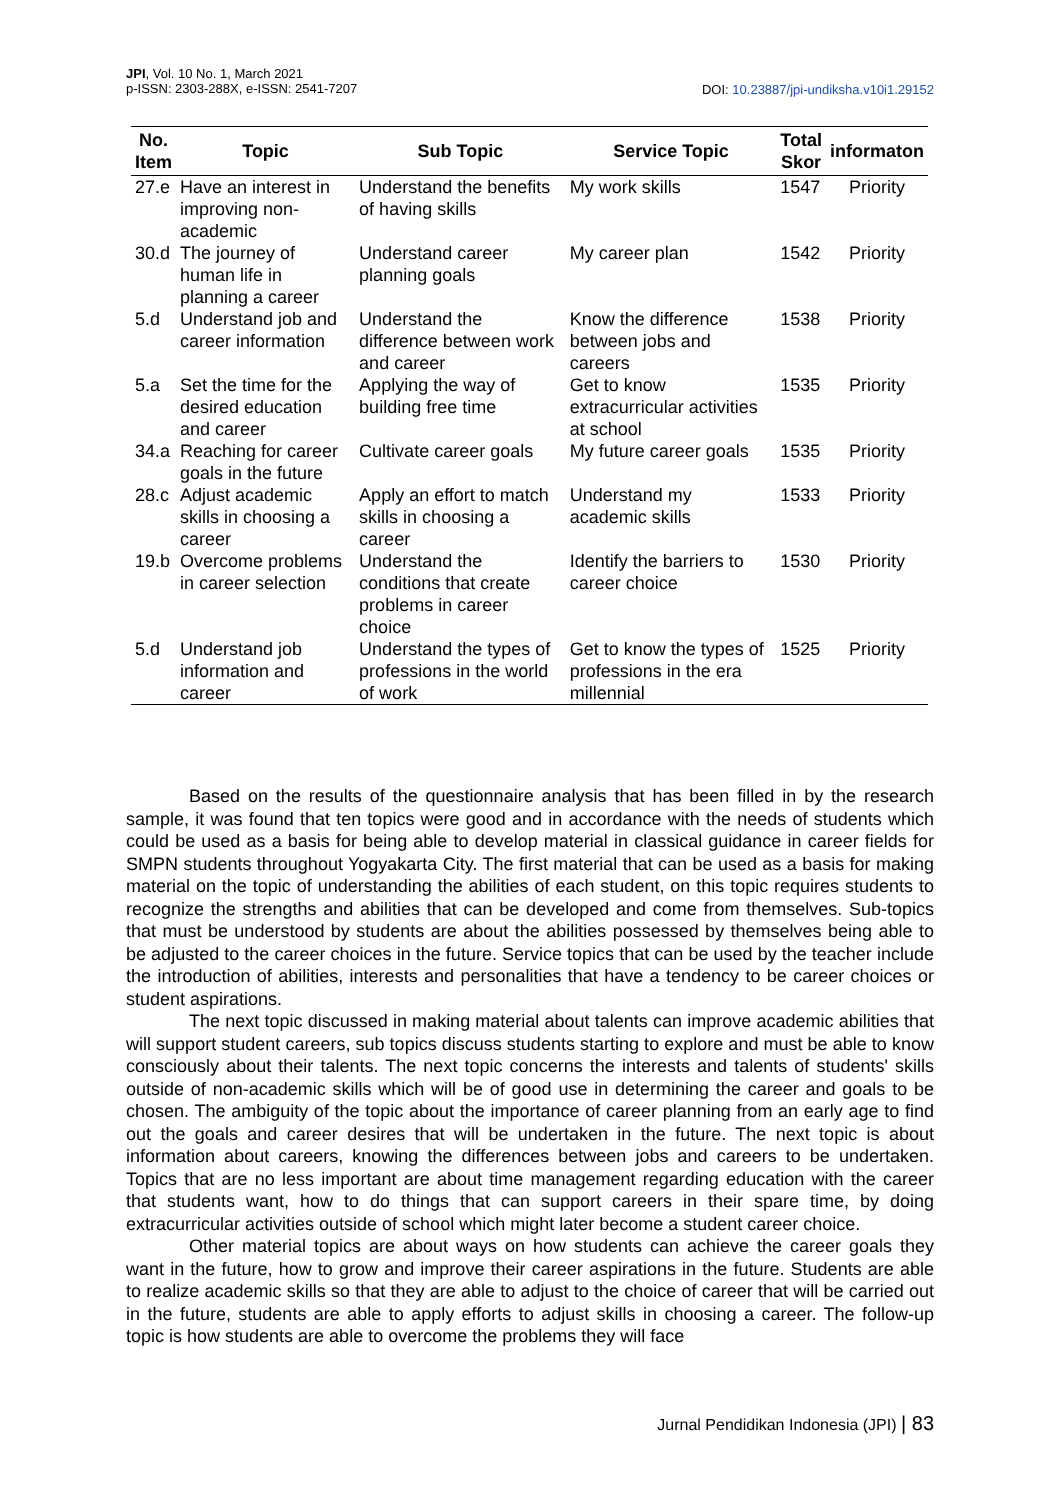JPI, Vol. 10 No. 1, March 2021
p-ISSN: 2303-288X, e-ISSN: 2541-7207
DOI: 10.23887/jpi-undiksha.v10i1.29152
| No. Item | Topic | Sub Topic | Service Topic | Total Skor | informaton |
| --- | --- | --- | --- | --- | --- |
| 27.e | Have an interest in improving non-academic | Understand the benefits of having skills | My work skills | 1547 | Priority |
| 30.d | The journey of human life in planning a career | Understand career planning goals | My career plan | 1542 | Priority |
| 5.d | Understand job and career information | Understand the difference between work and career | Know the difference between jobs and careers | 1538 | Priority |
| 5.a | Set the time for the desired education and career | Applying the way of building free time | Get to know extracurricular activities at school | 1535 | Priority |
| 34.a | Reaching for career goals in the future | Cultivate career goals | My future career goals | 1535 | Priority |
| 28.c | Adjust academic skills in choosing a career | Apply an effort to match skills in choosing a career | Understand my academic skills | 1533 | Priority |
| 19.b | Overcome problems in career selection | Understand the conditions that create problems in career choice | Identify the barriers to career choice | 1530 | Priority |
| 5.d | Understand job information and career | Understand the types of professions in the world of work | Get to know the types of professions in the era millennial | 1525 | Priority |
Based on the results of the questionnaire analysis that has been filled in by the research sample, it was found that ten topics were good and in accordance with the needs of students which could be used as a basis for being able to develop material in classical guidance in career fields for SMPN students throughout Yogyakarta City. The first material that can be used as a basis for making material on the topic of understanding the abilities of each student, on this topic requires students to recognize the strengths and abilities that can be developed and come from themselves. Sub-topics that must be understood by students are about the abilities possessed by themselves being able to be adjusted to the career choices in the future. Service topics that can be used by the teacher include the introduction of abilities, interests and personalities that have a tendency to be career choices or student aspirations.
The next topic discussed in making material about talents can improve academic abilities that will support student careers, sub topics discuss students starting to explore and must be able to know consciously about their talents. The next topic concerns the interests and talents of students' skills outside of non-academic skills which will be of good use in determining the career and goals to be chosen. The ambiguity of the topic about the importance of career planning from an early age to find out the goals and career desires that will be undertaken in the future. The next topic is about information about careers, knowing the differences between jobs and careers to be undertaken. Topics that are no less important are about time management regarding education with the career that students want, how to do things that can support careers in their spare time, by doing extracurricular activities outside of school which might later become a student career choice.
Other material topics are about ways on how students can achieve the career goals they want in the future, how to grow and improve their career aspirations in the future. Students are able to realize academic skills so that they are able to adjust to the choice of career that will be carried out in the future, students are able to apply efforts to adjust skills in choosing a career. The follow-up topic is how students are able to overcome the problems they will face
Jurnal Pendidikan Indonesia (JPI) | 83